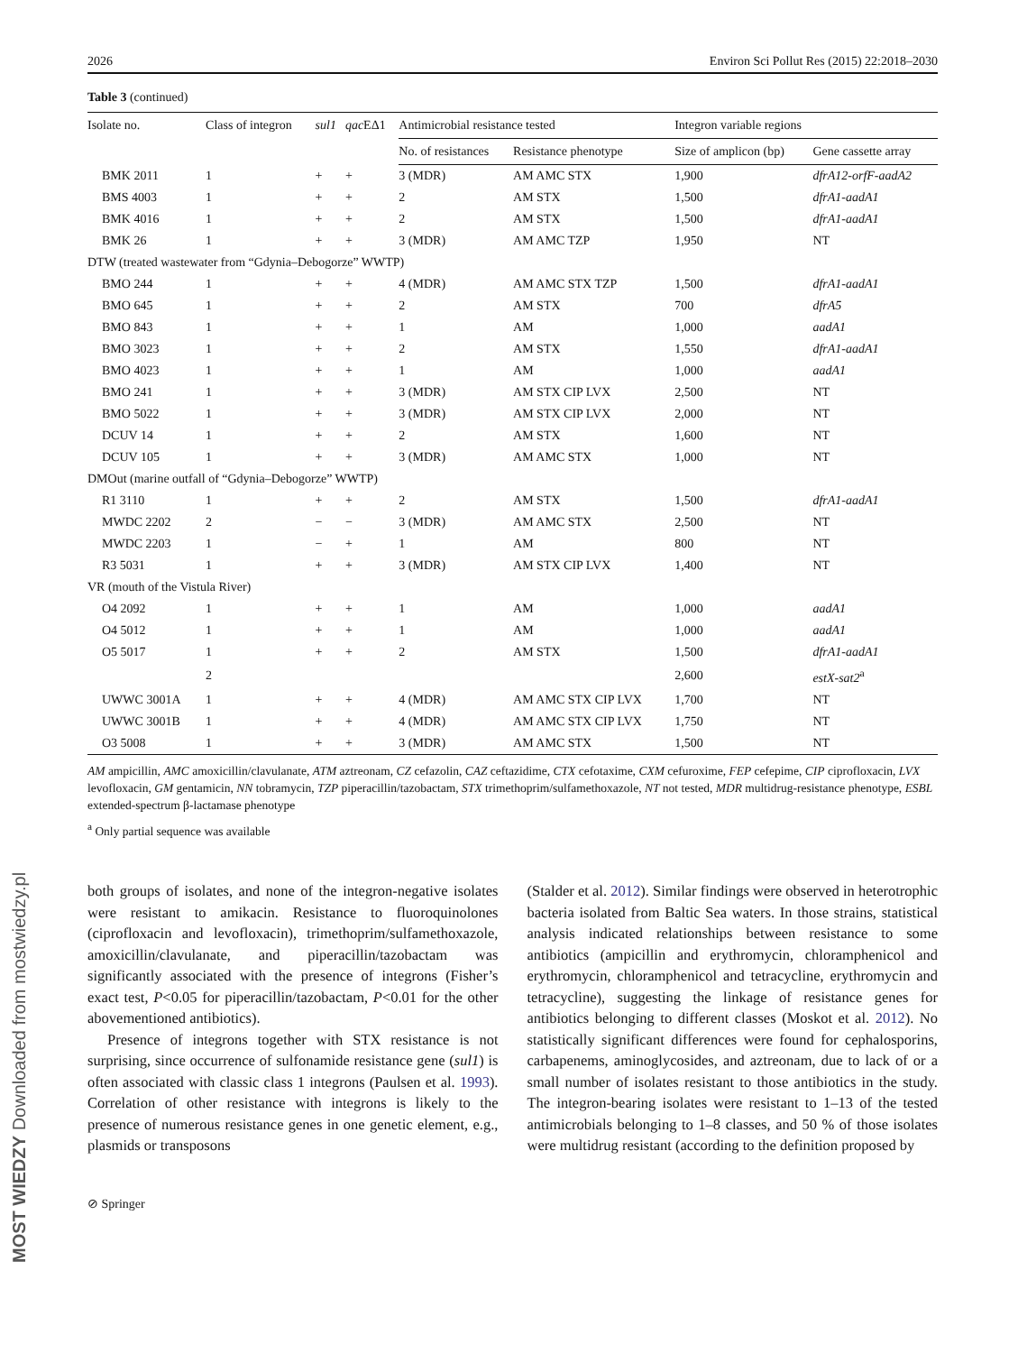2026 Environ Sci Pollut Res (2015) 22:2018–2030
Table 3 (continued)
| Isolate no. | Class of integron | sul1 | qac EΔ1 | Antimicrobial resistance tested | | Integron variable regions | |
| --- | --- | --- | --- | --- | --- | --- | --- |
| | | | | No. of resistances | Resistance phenotype | Size of amplicon (bp) | Gene cassette array |
| BMK 2011 | 1 | + | + | 3 (MDR) | AM AMC STX | 1,900 | dfrA12-orfF-aadA2 |
| BMS 4003 | 1 | + | + | 2 | AM STX | 1,500 | dfrA1-aadA1 |
| BMK 4016 | 1 | + | + | 2 | AM STX | 1,500 | dfrA1-aadA1 |
| BMK 26 | 1 | + | + | 3 (MDR) | AM AMC TZP | 1,950 | NT |
| DTW (treated wastewater from “Gdynia–Debogorze” WWTP) | | | | | | | |
| BMO 244 | 1 | + | + | 4 (MDR) | AM AMC STX TZP | 1,500 | dfrA1-aadA1 |
| BMO 645 | 1 | + | + | 2 | AM STX | 700 | dfrA5 |
| BMO 843 | 1 | + | + | 1 | AM | 1,000 | aadA1 |
| BMO 3023 | 1 | + | + | 2 | AM STX | 1,550 | dfrA1-aadA1 |
| BMO 4023 | 1 | + | + | 1 | AM | 1,000 | aadA1 |
| BMO 241 | 1 | + | + | 3 (MDR) | AM STX CIP LVX | 2,500 | NT |
| BMO 5022 | 1 | + | + | 3 (MDR) | AM STX CIP LVX | 2,000 | NT |
| DCUV 14 | 1 | + | + | 2 | AM STX | 1,600 | NT |
| DCUV 105 | 1 | + | + | 3 (MDR) | AM AMC STX | 1,000 | NT |
| DMOut (marine outfall of “Gdynia–Debogorze” WWTP) | | | | | | | |
| R1 3110 | 1 | + | + | 2 | AM STX | 1,500 | dfrA1-aadA1 |
| MWDC 2202 | 2 | − | − | 3 (MDR) | AM AMC STX | 2,500 | NT |
| MWDC 2203 | 1 | − | + | 1 | AM | 800 | NT |
| R3 5031 | 1 | + | + | 3 (MDR) | AM STX CIP LVX | 1,400 | NT |
| VR (mouth of the Vistula River) | | | | | | | |
| O4 2092 | 1 | + | + | 1 | AM | 1,000 | aadA1 |
| O4 5012 | 1 | + | + | 1 | AM | 1,000 | aadA1 |
| O5 5017 | 1 | + | + | 2 | AM STX | 1,500 | dfrA1-aadA1 |
| | 2 | | | | | 2,600 | estX-sat2<sup>a</sup> |
| UWWC 3001A | 1 | + | + | 4 (MDR) | AM AMC STX CIP LVX | 1,700 | NT |
| UWWC 3001B | 1 | + | + | 4 (MDR) | AM AMC STX CIP LVX | 1,750 | NT |
| O3 5008 | 1 | + | + | 3 (MDR) | AM AMC STX | 1,500 | NT |
AM ampicillin, AMC amoxicillin/clavulanate, ATM aztreonam, CZ cefazolin, CAZ ceftazidime, CTX cefotaxime, CXM cefuroxime, FEP cefepime, CIP ciprofloxacin, LVX levofloxacin, GM gentamicin, NN tobramycin, TZP piperacillin/tazobactam, STX trimethoprim/sulfamethoxazole, NT not tested, MDR multidrug-resistance phenotype, ESBL extended-spectrum β-lactamase phenotype
<sup>a</sup> Only partial sequence was available
both groups of isolates, and none of the integron-negative isolates were resistant to amikacin. Resistance to fluoroquinolones (ciprofloxacin and levofloxacin), trimethoprim/sulfamethoxazole, amoxicillin/clavulanate, and piperacillin/tazobactam was significantly associated with the presence of integrons (Fisher’s exact test, P<0.05 for piperacillin/tazobactam, P<0.01 for the other abovementioned antibiotics).
Presence of integrons together with STX resistance is not surprising, since occurrence of sulfonamide resistance gene (sul1) is often associated with classic class 1 integrons (Paulsen et al. 1993). Correlation of other resistance with integrons is likely to the presence of numerous resistance genes in one genetic element, e.g., plasmids or transposons
(Stalder et al. 2012). Similar findings were observed in heterotrophic bacteria isolated from Baltic Sea waters. In those strains, statistical analysis indicated relationships between resistance to some antibiotics (ampicillin and erythromycin, chloramphenicol and erythromycin, chloramphenicol and tetracycline, erythromycin and tetracycline), suggesting the linkage of resistance genes for antibiotics belonging to different classes (Moskot et al. 2012). No statistically significant differences were found for cephalosporins, carbapenems, aminoglycosides, and aztreonam, due to lack of or a small number of isolates resistant to those antibiotics in the study. The integron-bearing isolates were resistant to 1–13 of the tested antimicrobials belonging to 1–8 classes, and 50 % of those isolates were multidrug resistant (according to the definition proposed by
⊘ Springer
MOST WIEDZY Downloaded from mostwiedzy.pl